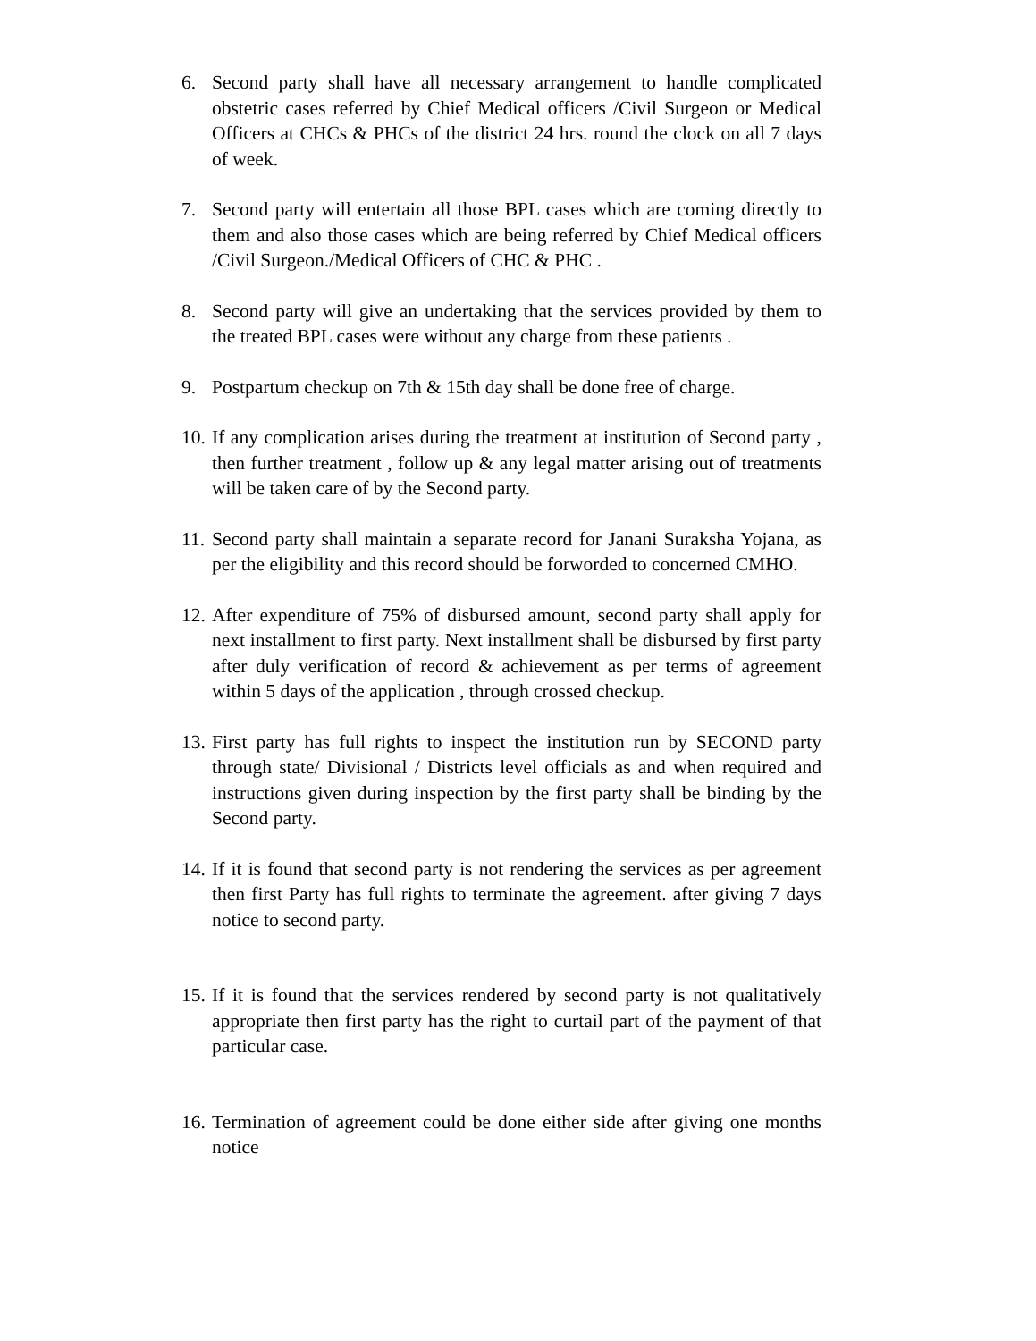6. Second party shall have all necessary arrangement to handle complicated obstetric cases referred by Chief Medical officers /Civil Surgeon or Medical Officers at CHCs & PHCs of the district 24 hrs. round the clock on all 7 days of week.
7. Second party will entertain all those BPL cases which are coming directly to them and also those cases which are being referred by Chief Medical officers /Civil Surgeon./Medical Officers of CHC & PHC .
8. Second party will give an undertaking that the services provided by them to the treated BPL cases were without any charge from these patients .
9. Postpartum checkup on 7th & 15th day shall be done free of charge.
10.
If any complication arises during the treatment at institution of Second party , then further treatment , follow up & any legal matter arising out of treatments will be taken care of by the Second party.
11.
Second party shall maintain a separate record for Janani Suraksha Yojana, as per the eligibility and this record should be forworded to concerned CMHO.
12.
After expenditure of 75% of disbursed amount, second party shall apply for next installment to first party. Next installment shall be disbursed by first party after duly verification of record & achievement as per terms of agreement within 5 days of the application , through crossed checkup.
13.
First party has full rights to inspect the institution run by SECOND party through state/ Divisional / Districts level officials as and when required and instructions given during inspection by the first party shall be binding by the Second party.
14.
If it is found that second party is not rendering the services as per agreement then first Party has full rights to terminate the agreement. after giving 7 days notice to second party.
15.
If it is found that the services rendered by second party is not qualitatively appropriate then first party has the right to curtail part of the payment of that particular case.
16.
Termination of agreement could be done either side after giving one months notice